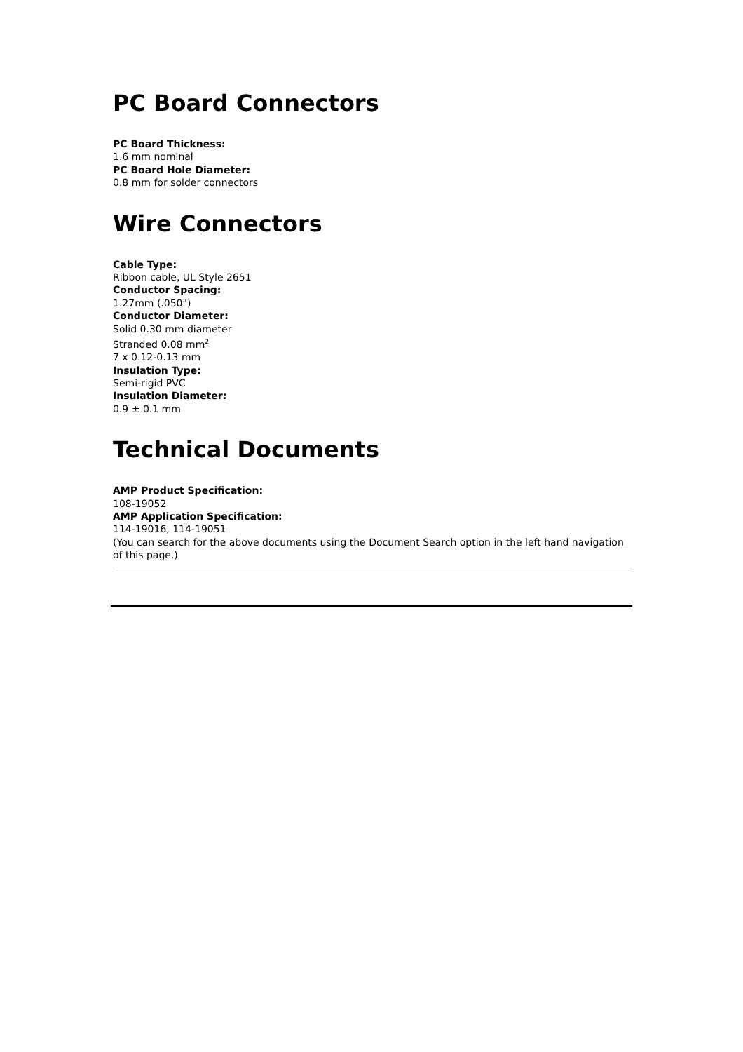PC Board Connectors
PC Board Thickness:
1.6 mm nominal
PC Board Hole Diameter:
0.8 mm for solder connectors
Wire Connectors
Cable Type:
Ribbon cable, UL Style 2651
Conductor Spacing:
1.27mm (.050")
Conductor Diameter:
Solid 0.30 mm diameter
Stranded 0.08 mm<sup>2</sup>
7 x 0.12-0.13 mm
Insulation Type:
Semi-rigid PVC
Insulation Diameter:
0.9 ± 0.1 mm
Technical Documents
AMP Product Specification:
108-19052
AMP Application Specification:
114-19016, 114-19051
(You can search for the above documents using the Document Search option in the left hand navigation of this page.)